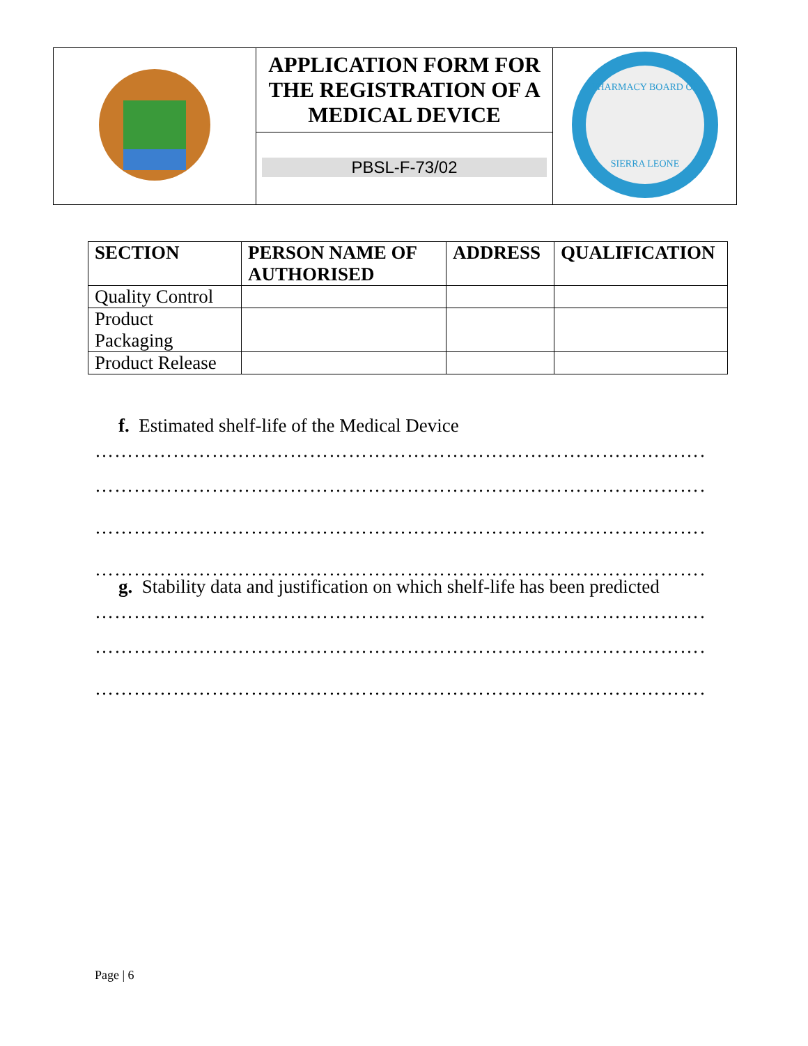| | APPLICATION FORM FOR THE REGISTRATION OF A MEDICAL DEVICE PBSL-F-73/02 | PHARMACY BOARD OF SIERRA LEONE |
| SECTION | PERSON NAME OF AUTHORISED | ADDRESS | QUALIFICATION |
| --- | --- | --- | --- |
| Quality Control | | | |
| Product Packaging | | | |
| Product Release | | | |
f. Estimated shelf-life of the Medical Device
……………………………………………………………………………………
……………………………………………………………………………………
……………………………………………………………………………………
……………………………………………………………………………………
g. Stability data and justification on which shelf-life has been predicted
……………………………………………………………………………………
……………………………………………………………………………………
……………………………………………………………………………………
Page | 6